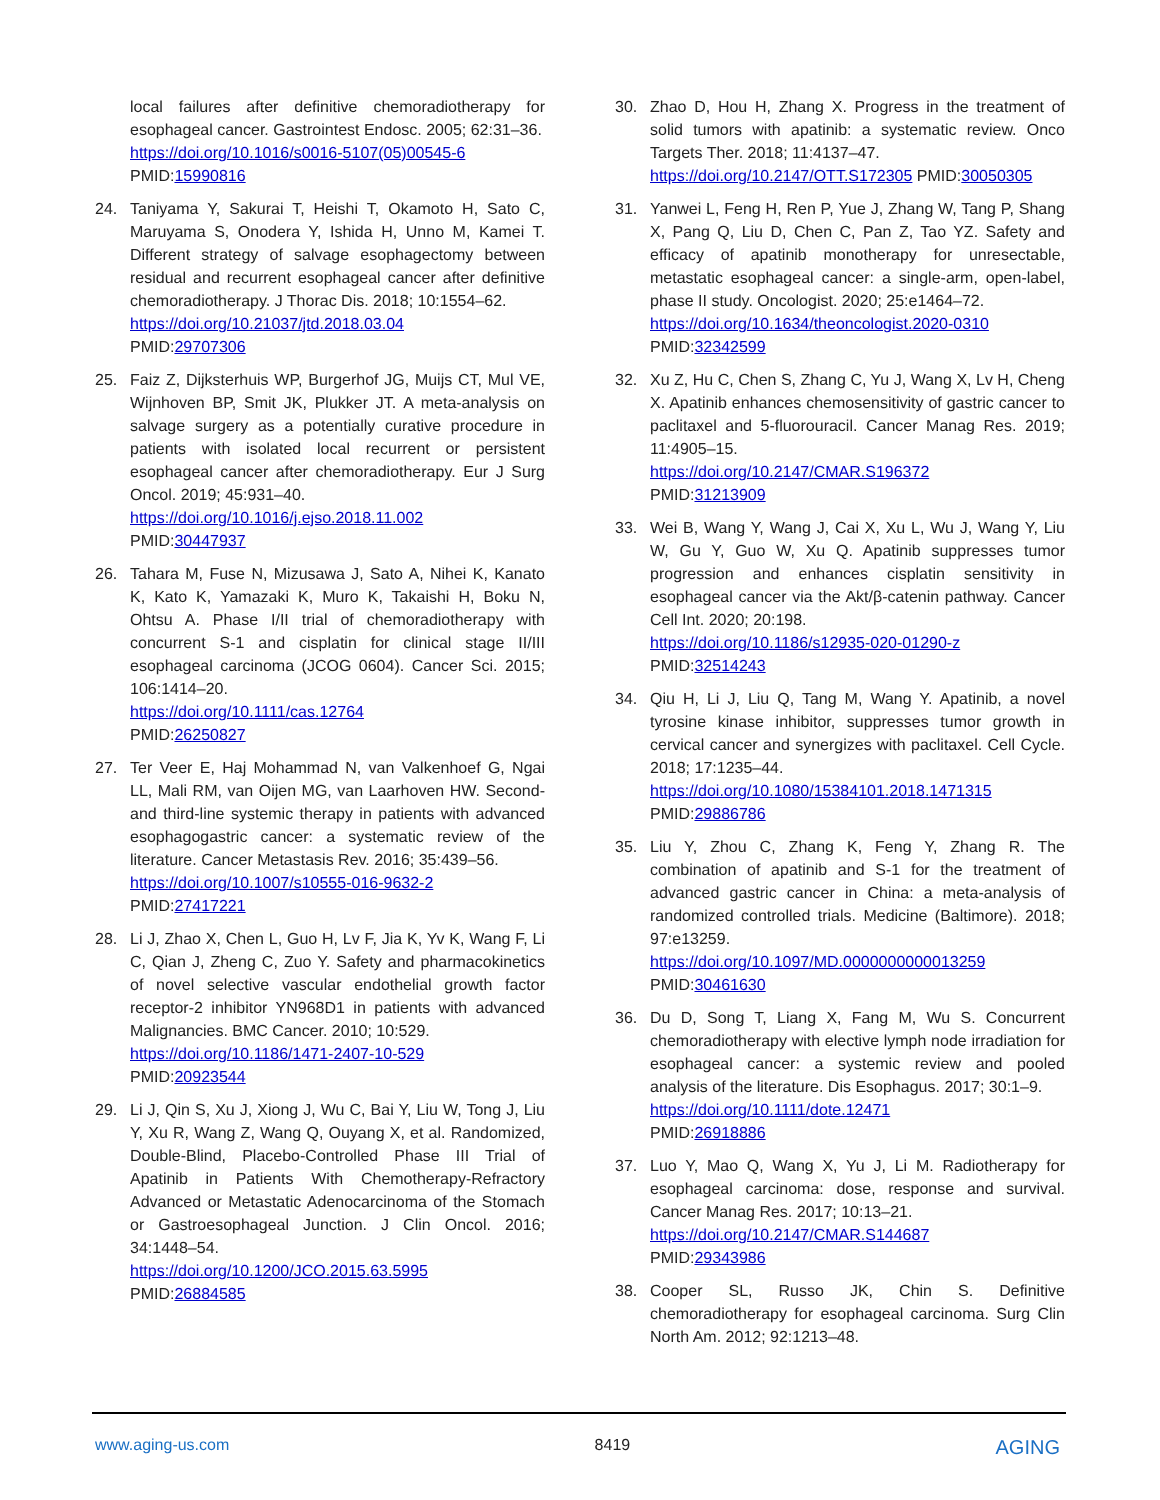local failures after definitive chemoradiotherapy for esophageal cancer. Gastrointest Endosc. 2005; 62:31–36.
https://doi.org/10.1016/s0016-5107(05)00545-6
PMID:15990816
24. Taniyama Y, Sakurai T, Heishi T, Okamoto H, Sato C, Maruyama S, Onodera Y, Ishida H, Unno M, Kamei T. Different strategy of salvage esophagectomy between residual and recurrent esophageal cancer after definitive chemoradiotherapy. J Thorac Dis. 2018; 10:1554–62.
https://doi.org/10.21037/jtd.2018.03.04
PMID:29707306
25. Faiz Z, Dijksterhuis WP, Burgerhof JG, Muijs CT, Mul VE, Wijnhoven BP, Smit JK, Plukker JT. A meta-analysis on salvage surgery as a potentially curative procedure in patients with isolated local recurrent or persistent esophageal cancer after chemoradiotherapy. Eur J Surg Oncol. 2019; 45:931–40.
https://doi.org/10.1016/j.ejso.2018.11.002
PMID:30447937
26. Tahara M, Fuse N, Mizusawa J, Sato A, Nihei K, Kanato K, Kato K, Yamazaki K, Muro K, Takaishi H, Boku N, Ohtsu A. Phase I/II trial of chemoradiotherapy with concurrent S-1 and cisplatin for clinical stage II/III esophageal carcinoma (JCOG 0604). Cancer Sci. 2015; 106:1414–20.
https://doi.org/10.1111/cas.12764
PMID:26250827
27. Ter Veer E, Haj Mohammad N, van Valkenhoef G, Ngai LL, Mali RM, van Oijen MG, van Laarhoven HW. Second- and third-line systemic therapy in patients with advanced esophagogastric cancer: a systematic review of the literature. Cancer Metastasis Rev. 2016; 35:439–56.
https://doi.org/10.1007/s10555-016-9632-2
PMID:27417221
28. Li J, Zhao X, Chen L, Guo H, Lv F, Jia K, Yv K, Wang F, Li C, Qian J, Zheng C, Zuo Y. Safety and pharmacokinetics of novel selective vascular endothelial growth factor receptor-2 inhibitor YN968D1 in patients with advanced Malignancies. BMC Cancer. 2010; 10:529.
https://doi.org/10.1186/1471-2407-10-529
PMID:20923544
29. Li J, Qin S, Xu J, Xiong J, Wu C, Bai Y, Liu W, Tong J, Liu Y, Xu R, Wang Z, Wang Q, Ouyang X, et al. Randomized, Double-Blind, Placebo-Controlled Phase III Trial of Apatinib in Patients With Chemotherapy-Refractory Advanced or Metastatic Adenocarcinoma of the Stomach or Gastroesophageal Junction. J Clin Oncol. 2016; 34:1448–54.
https://doi.org/10.1200/JCO.2015.63.5995
PMID:26884585
30. Zhao D, Hou H, Zhang X. Progress in the treatment of solid tumors with apatinib: a systematic review. Onco Targets Ther. 2018; 11:4137–47.
https://doi.org/10.2147/OTT.S172305 PMID:30050305
31. Yanwei L, Feng H, Ren P, Yue J, Zhang W, Tang P, Shang X, Pang Q, Liu D, Chen C, Pan Z, Tao YZ. Safety and efficacy of apatinib monotherapy for unresectable, metastatic esophageal cancer: a single-arm, open-label, phase II study. Oncologist. 2020; 25:e1464–72.
https://doi.org/10.1634/theoncologist.2020-0310
PMID:32342599
32. Xu Z, Hu C, Chen S, Zhang C, Yu J, Wang X, Lv H, Cheng X. Apatinib enhances chemosensitivity of gastric cancer to paclitaxel and 5-fluorouracil. Cancer Manag Res. 2019; 11:4905–15.
https://doi.org/10.2147/CMAR.S196372
PMID:31213909
33. Wei B, Wang Y, Wang J, Cai X, Xu L, Wu J, Wang Y, Liu W, Gu Y, Guo W, Xu Q. Apatinib suppresses tumor progression and enhances cisplatin sensitivity in esophageal cancer via the Akt/β-catenin pathway. Cancer Cell Int. 2020; 20:198.
https://doi.org/10.1186/s12935-020-01290-z
PMID:32514243
34. Qiu H, Li J, Liu Q, Tang M, Wang Y. Apatinib, a novel tyrosine kinase inhibitor, suppresses tumor growth in cervical cancer and synergizes with paclitaxel. Cell Cycle. 2018; 17:1235–44.
https://doi.org/10.1080/15384101.2018.1471315
PMID:29886786
35. Liu Y, Zhou C, Zhang K, Feng Y, Zhang R. The combination of apatinib and S-1 for the treatment of advanced gastric cancer in China: a meta-analysis of randomized controlled trials. Medicine (Baltimore). 2018; 97:e13259.
https://doi.org/10.1097/MD.0000000000013259
PMID:30461630
36. Du D, Song T, Liang X, Fang M, Wu S. Concurrent chemoradiotherapy with elective lymph node irradiation for esophageal cancer: a systemic review and pooled analysis of the literature. Dis Esophagus. 2017; 30:1–9.
https://doi.org/10.1111/dote.12471
PMID:26918886
37. Luo Y, Mao Q, Wang X, Yu J, Li M. Radiotherapy for esophageal carcinoma: dose, response and survival. Cancer Manag Res. 2017; 10:13–21.
https://doi.org/10.2147/CMAR.S144687
PMID:29343986
38. Cooper SL, Russo JK, Chin S. Definitive chemoradiotherapy for esophageal carcinoma. Surg Clin North Am. 2012; 92:1213–48.
www.aging-us.com 8419 AGING